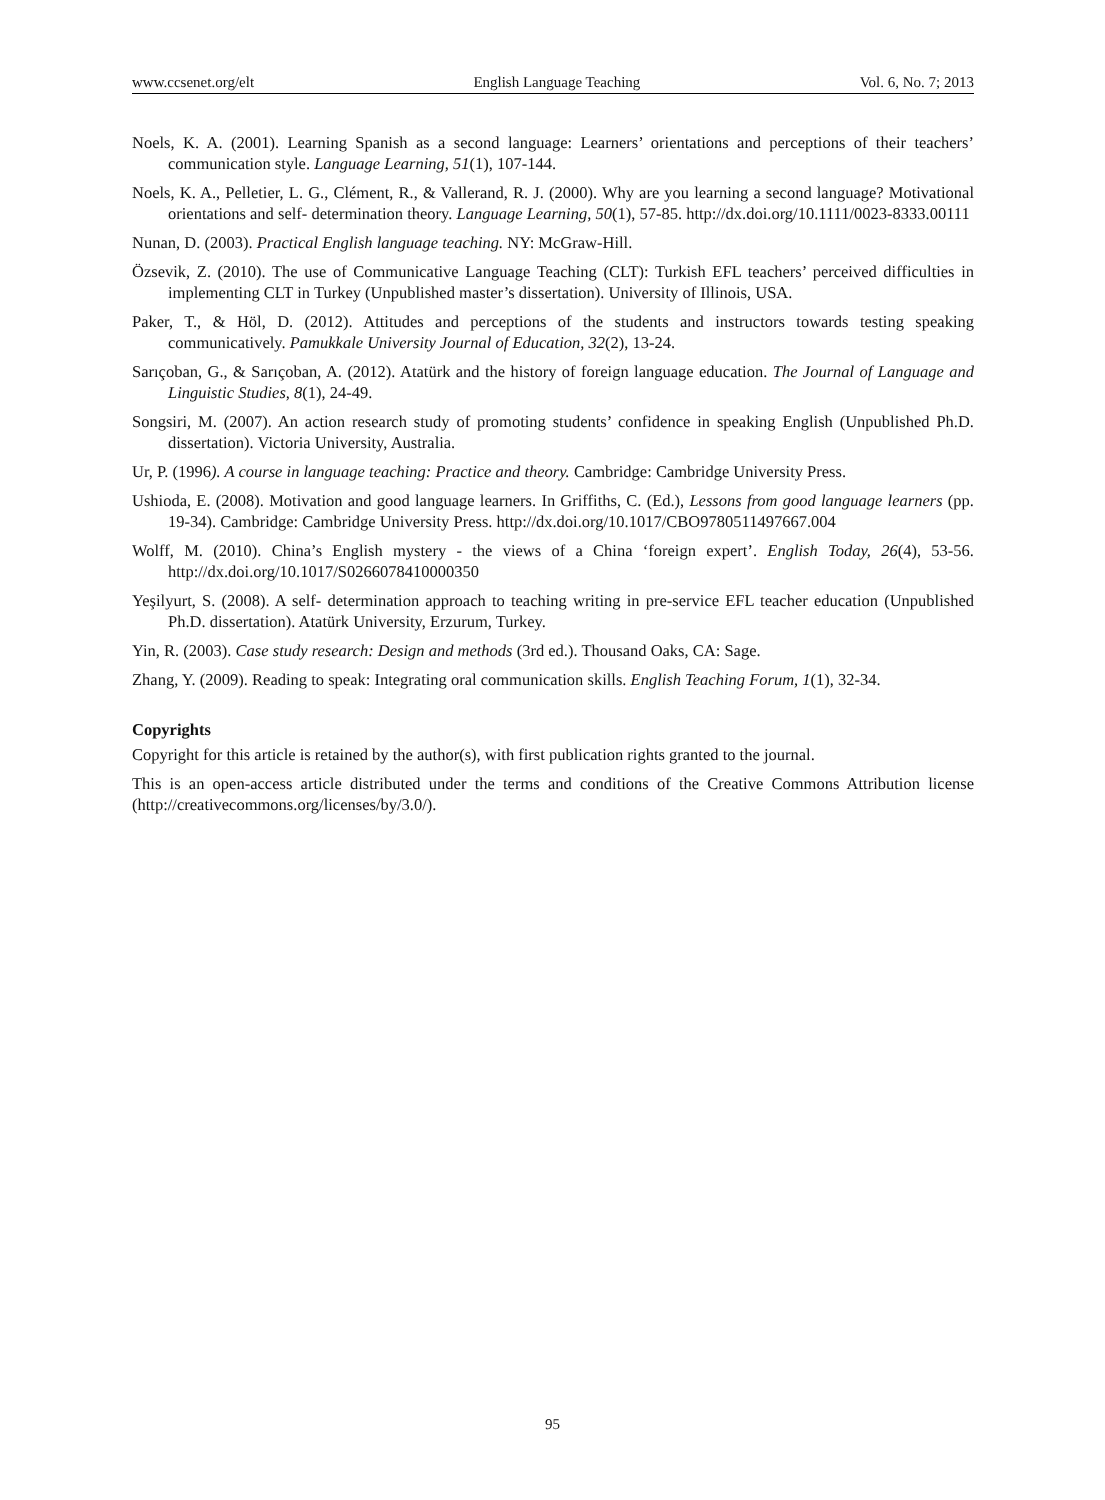www.ccsenet.org/elt English Language Teaching Vol. 6, No. 7; 2013
Noels, K. A. (2001). Learning Spanish as a second language: Learners’ orientations and perceptions of their teachers’ communication style. Language Learning, 51(1), 107-144.
Noels, K. A., Pelletier, L. G., Clément, R., & Vallerand, R. J. (2000). Why are you learning a second language? Motivational orientations and self- determination theory. Language Learning, 50(1), 57-85. http://dx.doi.org/10.1111/0023-8333.00111
Nunan, D. (2003). Practical English language teaching. NY: McGraw-Hill.
Özsevik, Z. (2010). The use of Communicative Language Teaching (CLT): Turkish EFL teachers’ perceived difficulties in implementing CLT in Turkey (Unpublished master’s dissertation). University of Illinois, USA.
Paker, T., & Höl, D. (2012). Attitudes and perceptions of the students and instructors towards testing speaking communicatively. Pamukkale University Journal of Education, 32(2), 13-24.
Sarıçoban, G., & Sarıçoban, A. (2012). Atatürk and the history of foreign language education. The Journal of Language and Linguistic Studies, 8(1), 24-49.
Songsiri, M. (2007). An action research study of promoting students’ confidence in speaking English (Unpublished Ph.D. dissertation). Victoria University, Australia.
Ur, P. (1996). A course in language teaching: Practice and theory. Cambridge: Cambridge University Press.
Ushioda, E. (2008). Motivation and good language learners. In Griffiths, C. (Ed.), Lessons from good language learners (pp. 19-34). Cambridge: Cambridge University Press. http://dx.doi.org/10.1017/CBO9780511497667.004
Wolff, M. (2010). China’s English mystery - the views of a China ‘foreign expert’. English Today, 26(4), 53-56. http://dx.doi.org/10.1017/S0266078410000350
Yeşilyurt, S. (2008). A self- determination approach to teaching writing in pre-service EFL teacher education (Unpublished Ph.D. dissertation). Atatürk University, Erzurum, Turkey.
Yin, R. (2003). Case study research: Design and methods (3rd ed.). Thousand Oaks, CA: Sage.
Zhang, Y. (2009). Reading to speak: Integrating oral communication skills. English Teaching Forum, 1(1), 32-34.
Copyrights
Copyright for this article is retained by the author(s), with first publication rights granted to the journal.
This is an open-access article distributed under the terms and conditions of the Creative Commons Attribution license (http://creativecommons.org/licenses/by/3.0/).
95